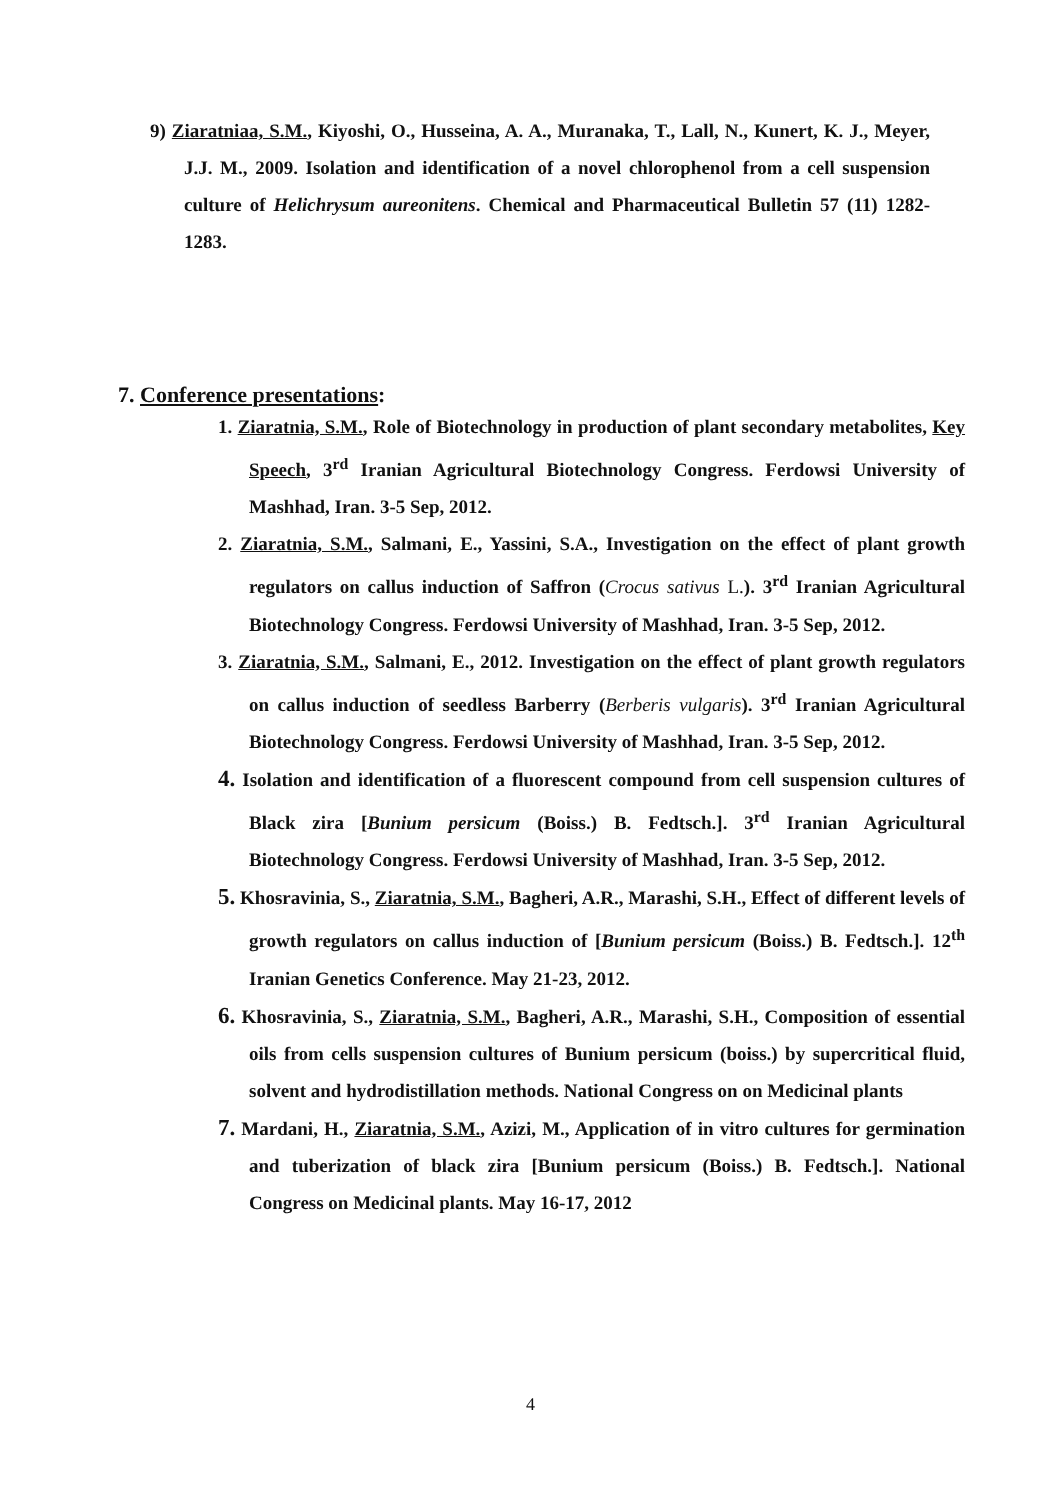9) Ziaratniaa, S.M., Kiyoshi, O., Husseina, A. A., Muranaka, T., Lall, N., Kunert, K. J., Meyer, J.J. M., 2009. Isolation and identification of a novel chlorophenol from a cell suspension culture of Helichrysum aureonitens. Chemical and Pharmaceutical Bulletin 57 (11) 1282-1283.
7. Conference presentations:
1. Ziaratnia, S.M., Role of Biotechnology in production of plant secondary metabolites, Key Speech, 3<sup>rd</sup> Iranian Agricultural Biotechnology Congress. Ferdowsi University of Mashhad, Iran. 3-5 Sep, 2012.
2. Ziaratnia, S.M., Salmani, E., Yassini, S.A., Investigation on the effect of plant growth regulators on callus induction of Saffron (Crocus sativus L.). 3<sup>rd</sup> Iranian Agricultural Biotechnology Congress. Ferdowsi University of Mashhad, Iran. 3-5 Sep, 2012.
3. Ziaratnia, S.M., Salmani, E., 2012. Investigation on the effect of plant growth regulators on callus induction of seedless Barberry (Berberis vulgaris). 3<sup>rd</sup> Iranian Agricultural Biotechnology Congress. Ferdowsi University of Mashhad, Iran. 3-5 Sep, 2012.
4. Isolation and identification of a fluorescent compound from cell suspension cultures of Black zira [Bunium persicum (Boiss.) B. Fedtsch.]. 3<sup>rd</sup> Iranian Agricultural Biotechnology Congress. Ferdowsi University of Mashhad, Iran. 3-5 Sep, 2012.
5. Khosravinia, S., Ziaratnia, S.M., Bagheri, A.R., Marashi, S.H., Effect of different levels of growth regulators on callus induction of [Bunium persicum (Boiss.) B. Fedtsch.]. 12<sup>th</sup> Iranian Genetics Conference. May 21-23, 2012.
6. Khosravinia, S., Ziaratnia, S.M., Bagheri, A.R., Marashi, S.H., Composition of essential oils from cells suspension cultures of Bunium persicum (boiss.) by supercritical fluid, solvent and hydrodistillation methods. National Congress on on Medicinal plants
7. Mardani, H., Ziaratnia, S.M., Azizi, M., Application of in vitro cultures for germination and tuberization of black zira [Bunium persicum (Boiss.) B. Fedtsch.]. National Congress on Medicinal plants. May 16-17, 2012
4